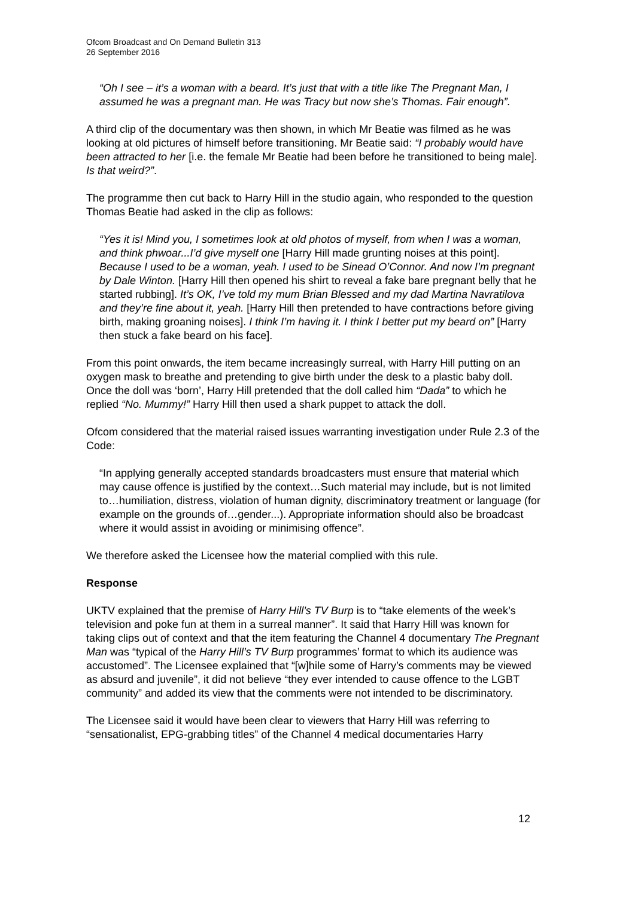Ofcom Broadcast and On Demand Bulletin 313
26 September 2016
“Oh I see – it’s a woman with a beard. It’s just that with a title like The Pregnant Man, I assumed he was a pregnant man. He was Tracy but now she’s Thomas. Fair enough”.
A third clip of the documentary was then shown, in which Mr Beatie was filmed as he was looking at old pictures of himself before transitioning. Mr Beatie said: “I probably would have been attracted to her [i.e. the female Mr Beatie had been before he transitioned to being male]. Is that weird?”.
The programme then cut back to Harry Hill in the studio again, who responded to the question Thomas Beatie had asked in the clip as follows:
“Yes it is! Mind you, I sometimes look at old photos of myself, from when I was a woman, and think phwoar...I’d give myself one [Harry Hill made grunting noises at this point]. Because I used to be a woman, yeah. I used to be Sinead O’Connor. And now I’m pregnant by Dale Winton. [Harry Hill then opened his shirt to reveal a fake bare pregnant belly that he started rubbing]. It’s OK, I’ve told my mum Brian Blessed and my dad Martina Navratilova and they’re fine about it, yeah. [Harry Hill then pretended to have contractions before giving birth, making groaning noises]. I think I’m having it. I think I better put my beard on” [Harry then stuck a fake beard on his face].
From this point onwards, the item became increasingly surreal, with Harry Hill putting on an oxygen mask to breathe and pretending to give birth under the desk to a plastic baby doll. Once the doll was ‘born’, Harry Hill pretended that the doll called him “Dada” to which he replied “No. Mummy!” Harry Hill then used a shark puppet to attack the doll.
Ofcom considered that the material raised issues warranting investigation under Rule 2.3 of the Code:
“In applying generally accepted standards broadcasters must ensure that material which may cause offence is justified by the context…Such material may include, but is not limited to…humiliation, distress, violation of human dignity, discriminatory treatment or language (for example on the grounds of…gender...). Appropriate information should also be broadcast where it would assist in avoiding or minimising offence”.
We therefore asked the Licensee how the material complied with this rule.
Response
UKTV explained that the premise of Harry Hill’s TV Burp is to “take elements of the week’s television and poke fun at them in a surreal manner”. It said that Harry Hill was known for taking clips out of context and that the item featuring the Channel 4 documentary The Pregnant Man was “typical of the Harry Hill’s TV Burp programmes’ format to which its audience was accustomed”. The Licensee explained that “[w]hile some of Harry’s comments may be viewed as absurd and juvenile”, it did not believe “they ever intended to cause offence to the LGBT community” and added its view that the comments were not intended to be discriminatory.
The Licensee said it would have been clear to viewers that Harry Hill was referring to “sensationalist, EPG-grabbing titles” of the Channel 4 medical documentaries Harry
12